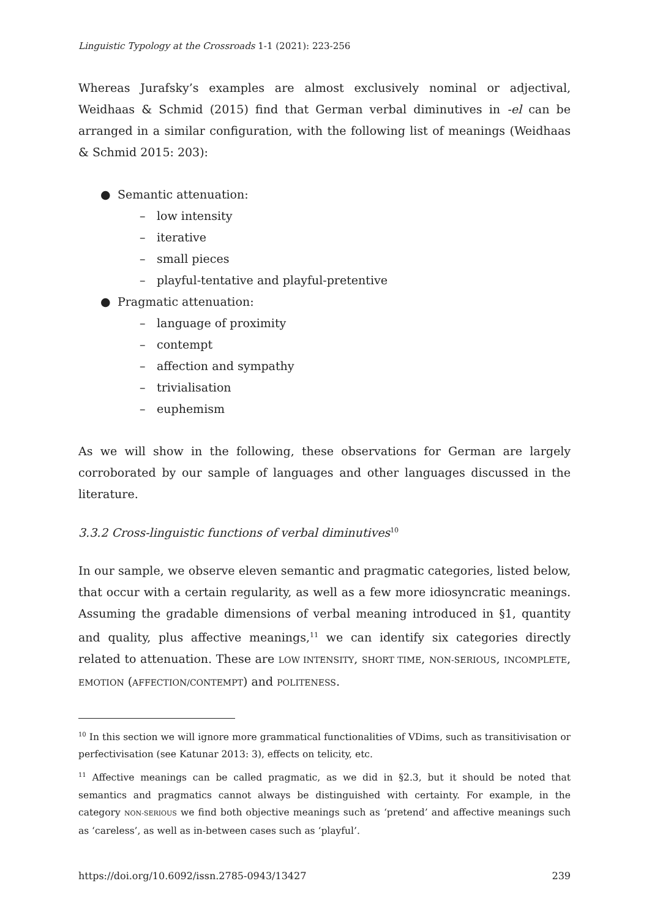Linguistic Typology at the Crossroads 1-1 (2021): 223-256
Whereas Jurafsky’s examples are almost exclusively nominal or adjectival, Weidhaas & Schmid (2015) find that German verbal diminutives in -el can be arranged in a similar configuration, with the following list of meanings (Weidhaas & Schmid 2015: 203):
● Semantic attenuation:
– low intensity
– iterative
– small pieces
– playful-tentative and playful-pretentive
● Pragmatic attenuation:
– language of proximity
– contempt
– affection and sympathy
– trivialisation
– euphemism
As we will show in the following, these observations for German are largely corroborated by our sample of languages and other languages discussed in the literature.
3.3.2 Cross-linguistic functions of verbal diminutives<sup>10</sup>
In our sample, we observe eleven semantic and pragmatic categories, listed below, that occur with a certain regularity, as well as a few more idiosyncratic meanings. Assuming the gradable dimensions of verbal meaning introduced in §1, quantity and quality, plus affective meanings,<sup>11</sup> we can identify six categories directly related to attenuation. These are LOW INTENSITY, SHORT TIME, NON-SERIOUS, INCOMPLETE, EMOTION (AFFECTION/CONTEMPT) and POLITENESS.
<sup>10</sup> In this section we will ignore more grammatical functionalities of VDims, such as transitivisation or perfectivisation (see Katunar 2013: 3), effects on telicity, etc.
<sup>11</sup> Affective meanings can be called pragmatic, as we did in §2.3, but it should be noted that semantics and pragmatics cannot always be distinguished with certainty. For example, in the category NON-SERIOUS we find both objective meanings such as ‘pretend’ and affective meanings such as ‘careless’, as well as in-between cases such as ‘playful’.
https://doi.org/10.6092/issn.2785-0943/13427 239